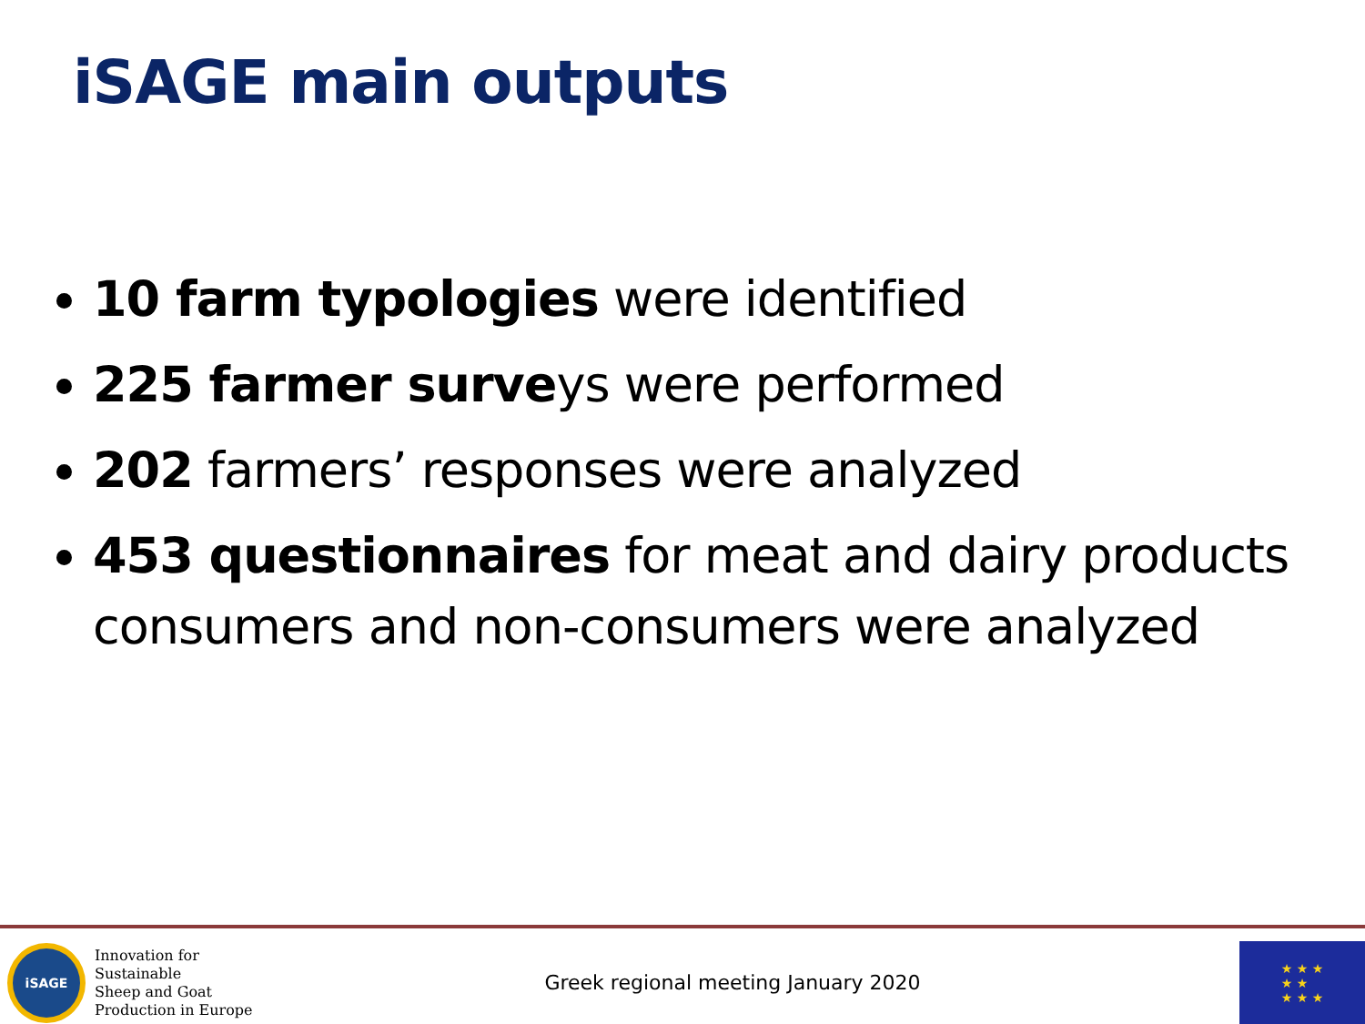iSAGE main outputs
10 farm typologies were identified
225 farmer surveys were performed
202 farmers’ responses were analyzed
453 questionnaires for meat and dairy products consumers and non-consumers were analyzed
iSAGE
Innovation for Sustainable
Sheep and Goat
Production in Europe
Greek regional meeting January 2020
★ ★ ★
★ ★
★ ★ ★